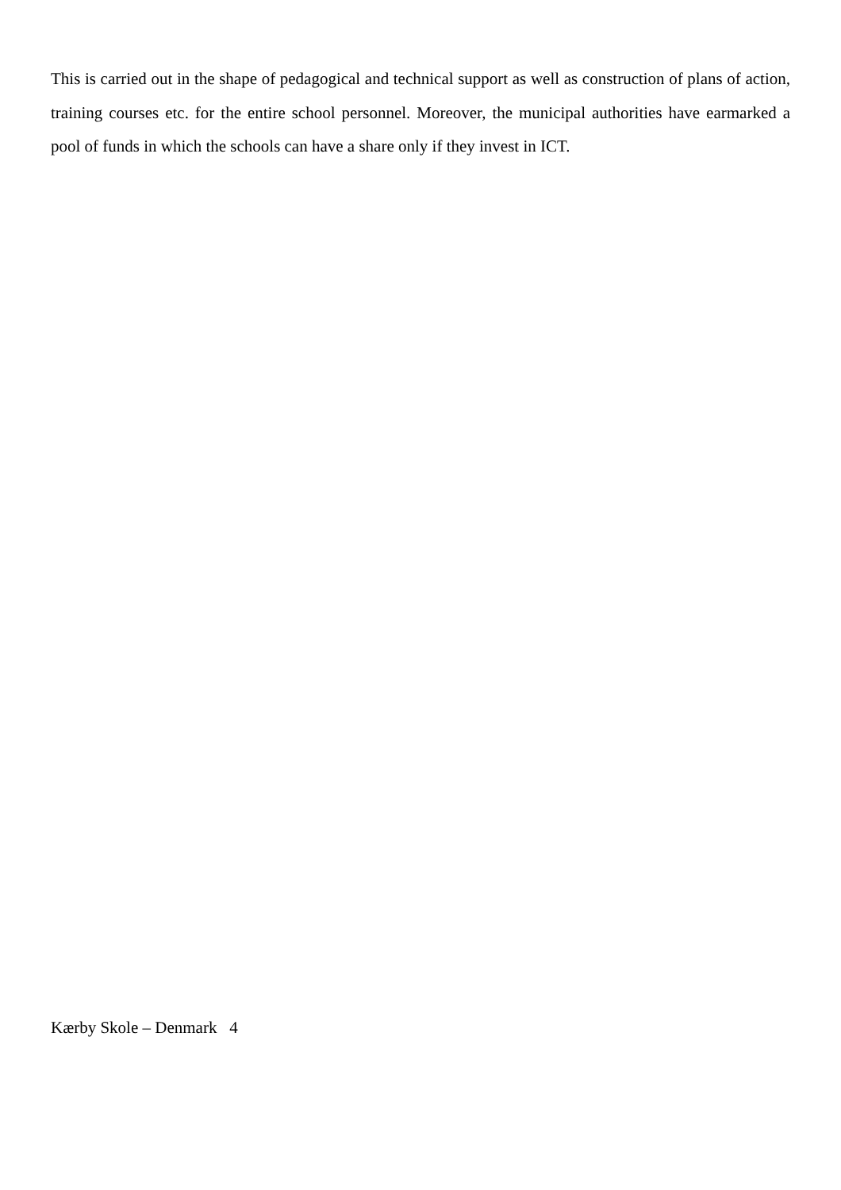This is carried out in the shape of pedagogical and technical support as well as construction of plans of action, training courses etc. for the entire school personnel. Moreover, the municipal authorities have earmarked a pool of funds in which the schools can have a share only if they invest in ICT.
Kærby Skole – Denmark 4